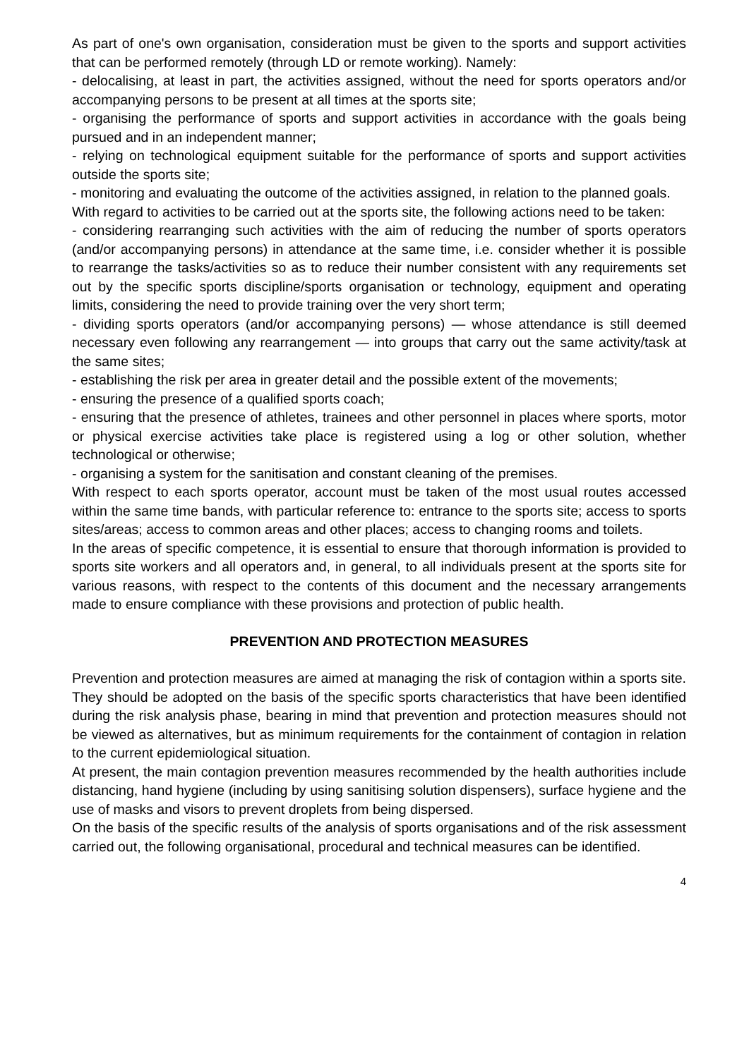As part of one's own organisation, consideration must be given to the sports and support activities that can be performed remotely (through LD or remote working). Namely:
- delocalising, at least in part, the activities assigned, without the need for sports operators and/or accompanying persons to be present at all times at the sports site;
- organising the performance of sports and support activities in accordance with the goals being pursued and in an independent manner;
- relying on technological equipment suitable for the performance of sports and support activities outside the sports site;
- monitoring and evaluating the outcome of the activities assigned, in relation to the planned goals.
With regard to activities to be carried out at the sports site, the following actions need to be taken:
- considering rearranging such activities with the aim of reducing the number of sports operators (and/or accompanying persons) in attendance at the same time, i.e. consider whether it is possible to rearrange the tasks/activities so as to reduce their number consistent with any requirements set out by the specific sports discipline/sports organisation or technology, equipment and operating limits, considering the need to provide training over the very short term;
- dividing sports operators (and/or accompanying persons) — whose attendance is still deemed necessary even following any rearrangement — into groups that carry out the same activity/task at the same sites;
- establishing the risk per area in greater detail and the possible extent of the movements;
- ensuring the presence of a qualified sports coach;
- ensuring that the presence of athletes, trainees and other personnel in places where sports, motor or physical exercise activities take place is registered using a log or other solution, whether technological or otherwise;
- organising a system for the sanitisation and constant cleaning of the premises.
With respect to each sports operator, account must be taken of the most usual routes accessed within the same time bands, with particular reference to: entrance to the sports site; access to sports sites/areas; access to common areas and other places; access to changing rooms and toilets.
In the areas of specific competence, it is essential to ensure that thorough information is provided to sports site workers and all operators and, in general, to all individuals present at the sports site for various reasons, with respect to the contents of this document and the necessary arrangements made to ensure compliance with these provisions and protection of public health.
PREVENTION AND PROTECTION MEASURES
Prevention and protection measures are aimed at managing the risk of contagion within a sports site. They should be adopted on the basis of the specific sports characteristics that have been identified during the risk analysis phase, bearing in mind that prevention and protection measures should not be viewed as alternatives, but as minimum requirements for the containment of contagion in relation to the current epidemiological situation.
At present, the main contagion prevention measures recommended by the health authorities include distancing, hand hygiene (including by using sanitising solution dispensers), surface hygiene and the use of masks and visors to prevent droplets from being dispersed.
On the basis of the specific results of the analysis of sports organisations and of the risk assessment carried out, the following organisational, procedural and technical measures can be identified.
4